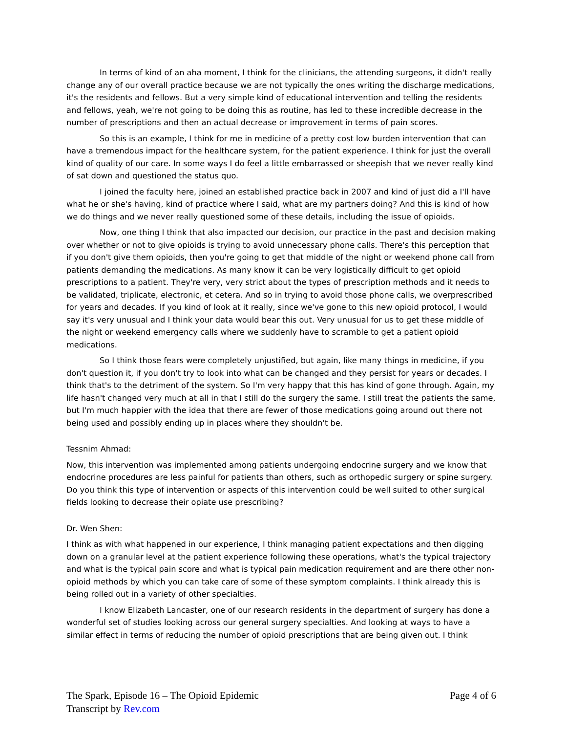In terms of kind of an aha moment, I think for the clinicians, the attending surgeons, it didn't really change any of our overall practice because we are not typically the ones writing the discharge medications, it's the residents and fellows. But a very simple kind of educational intervention and telling the residents and fellows, yeah, we're not going to be doing this as routine, has led to these incredible decrease in the number of prescriptions and then an actual decrease or improvement in terms of pain scores.
So this is an example, I think for me in medicine of a pretty cost low burden intervention that can have a tremendous impact for the healthcare system, for the patient experience. I think for just the overall kind of quality of our care. In some ways I do feel a little embarrassed or sheepish that we never really kind of sat down and questioned the status quo.
I joined the faculty here, joined an established practice back in 2007 and kind of just did a I'll have what he or she's having, kind of practice where I said, what are my partners doing? And this is kind of how we do things and we never really questioned some of these details, including the issue of opioids.
Now, one thing I think that also impacted our decision, our practice in the past and decision making over whether or not to give opioids is trying to avoid unnecessary phone calls. There's this perception that if you don't give them opioids, then you're going to get that middle of the night or weekend phone call from patients demanding the medications. As many know it can be very logistically difficult to get opioid prescriptions to a patient. They're very, very strict about the types of prescription methods and it needs to be validated, triplicate, electronic, et cetera. And so in trying to avoid those phone calls, we overprescribed for years and decades. If you kind of look at it really, since we've gone to this new opioid protocol, I would say it's very unusual and I think your data would bear this out. Very unusual for us to get these middle of the night or weekend emergency calls where we suddenly have to scramble to get a patient opioid medications.
So I think those fears were completely unjustified, but again, like many things in medicine, if you don't question it, if you don't try to look into what can be changed and they persist for years or decades. I think that's to the detriment of the system. So I'm very happy that this has kind of gone through. Again, my life hasn't changed very much at all in that I still do the surgery the same. I still treat the patients the same, but I'm much happier with the idea that there are fewer of those medications going around out there not being used and possibly ending up in places where they shouldn't be.
Tessnim Ahmad:
Now, this intervention was implemented among patients undergoing endocrine surgery and we know that endocrine procedures are less painful for patients than others, such as orthopedic surgery or spine surgery. Do you think this type of intervention or aspects of this intervention could be well suited to other surgical fields looking to decrease their opiate use prescribing?
Dr. Wen Shen:
I think as with what happened in our experience, I think managing patient expectations and then digging down on a granular level at the patient experience following these operations, what's the typical trajectory and what is the typical pain score and what is typical pain medication requirement and are there other non-opioid methods by which you can take care of some of these symptom complaints. I think already this is being rolled out in a variety of other specialties.
I know Elizabeth Lancaster, one of our research residents in the department of surgery has done a wonderful set of studies looking across our general surgery specialties. And looking at ways to have a similar effect in terms of reducing the number of opioid prescriptions that are being given out. I think
Page 4 of 6
The Spark, Episode 16 – The Opioid Epidemic
Transcript by Rev.com